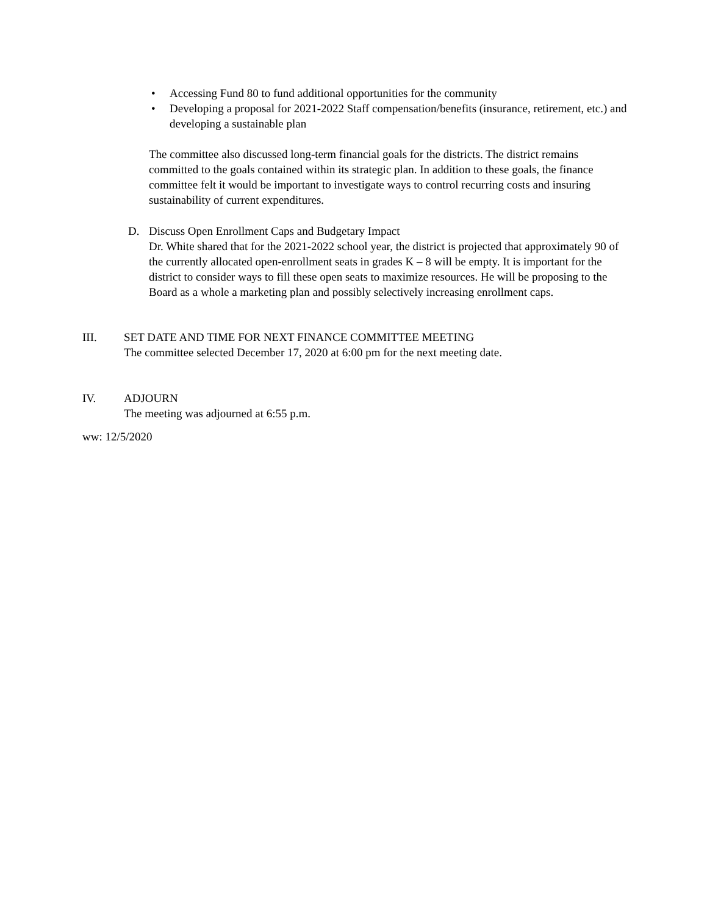• Accessing Fund 80 to fund additional opportunities for the community
• Developing a proposal for 2021-2022 Staff compensation/benefits (insurance, retirement, etc.) and developing a sustainable plan
The committee also discussed long-term financial goals for the districts. The district remains committed to the goals contained within its strategic plan. In addition to these goals, the finance committee felt it would be important to investigate ways to control recurring costs and insuring sustainability of current expenditures.
D. Discuss Open Enrollment Caps and Budgetary Impact
Dr. White shared that for the 2021-2022 school year, the district is projected that approximately 90 of the currently allocated open-enrollment seats in grades K – 8 will be empty. It is important for the district to consider ways to fill these open seats to maximize resources. He will be proposing to the Board as a whole a marketing plan and possibly selectively increasing enrollment caps.
III. SET DATE AND TIME FOR NEXT FINANCE COMMITTEE MEETING
The committee selected December 17, 2020 at 6:00 pm for the next meeting date.
IV. ADJOURN
The meeting was adjourned at 6:55 p.m.
ww: 12/5/2020